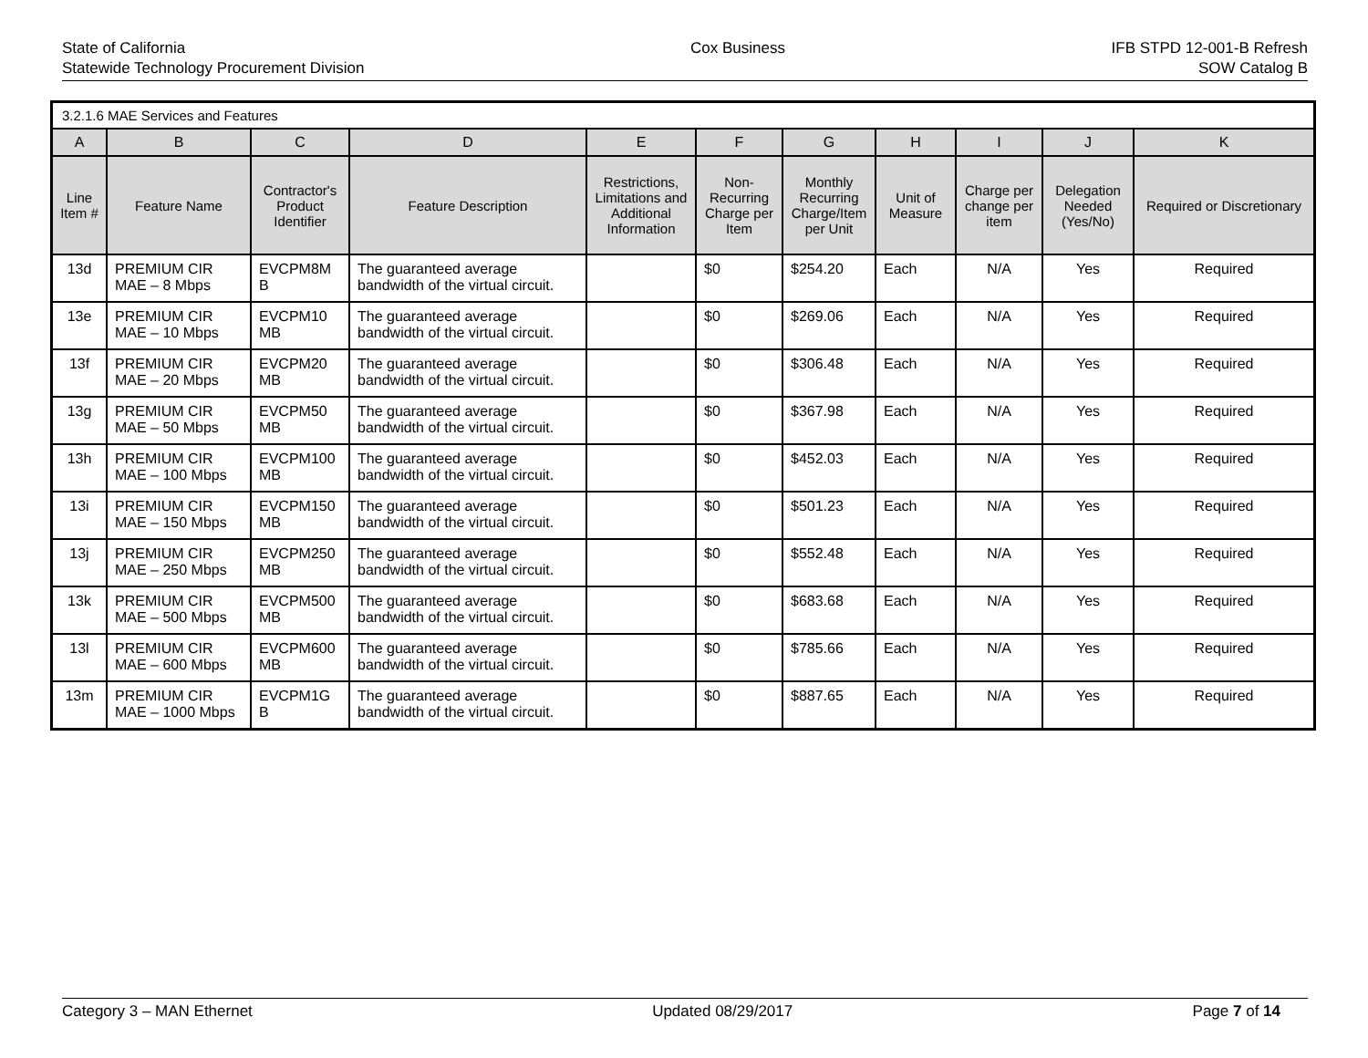State of California
Statewide Technology Procurement Division
Cox Business IFB STPD 12-001-B Refresh
SOW Catalog B
| 3.2.1.6 MAE Services and Features | | | | | | | | | | |
| --- | --- | --- | --- | --- | --- | --- | --- | --- | --- | --- |
| A | B | C | D | E | F | G | H | I | J | K |
| Line Item # | Feature Name | Contractor's Product Identifier | Feature Description | Restrictions, Limitations and Additional Information | Non-Recurring Charge per Item | Monthly Recurring Charge/Item per Unit | Unit of Measure | Charge per change per item | Delegation Needed (Yes/No) | Required or Discretionary |
| 13d | PREMIUM CIR MAE – 8 Mbps | EVCPM8M B | The guaranteed average bandwidth of the virtual circuit. | | $0 | $254.20 | Each | N/A | Yes | Required |
| 13e | PREMIUM CIR MAE – 10 Mbps | EVCPM10 MB | The guaranteed average bandwidth of the virtual circuit. | | $0 | $269.06 | Each | N/A | Yes | Required |
| 13f | PREMIUM CIR MAE – 20 Mbps | EVCPM20 MB | The guaranteed average bandwidth of the virtual circuit. | | $0 | $306.48 | Each | N/A | Yes | Required |
| 13g | PREMIUM CIR MAE – 50 Mbps | EVCPM50 MB | The guaranteed average bandwidth of the virtual circuit. | | $0 | $367.98 | Each | N/A | Yes | Required |
| 13h | PREMIUM CIR MAE – 100 Mbps | EVCPM100 MB | The guaranteed average bandwidth of the virtual circuit. | | $0 | $452.03 | Each | N/A | Yes | Required |
| 13i | PREMIUM CIR MAE – 150 Mbps | EVCPM150 MB | The guaranteed average bandwidth of the virtual circuit. | | $0 | $501.23 | Each | N/A | Yes | Required |
| 13j | PREMIUM CIR MAE – 250 Mbps | EVCPM250 MB | The guaranteed average bandwidth of the virtual circuit. | | $0 | $552.48 | Each | N/A | Yes | Required |
| 13k | PREMIUM CIR MAE – 500 Mbps | EVCPM500 MB | The guaranteed average bandwidth of the virtual circuit. | | $0 | $683.68 | Each | N/A | Yes | Required |
| 13l | PREMIUM CIR MAE – 600 Mbps | EVCPM600 MB | The guaranteed average bandwidth of the virtual circuit. | | $0 | $785.66 | Each | N/A | Yes | Required |
| 13m | PREMIUM CIR MAE – 1000 Mbps | EVCPM1G B | The guaranteed average bandwidth of the virtual circuit. | | $0 | $887.65 | Each | N/A | Yes | Required |
Category 3 – MAN Ethernet Updated 08/29/2017 Page 7 of 14